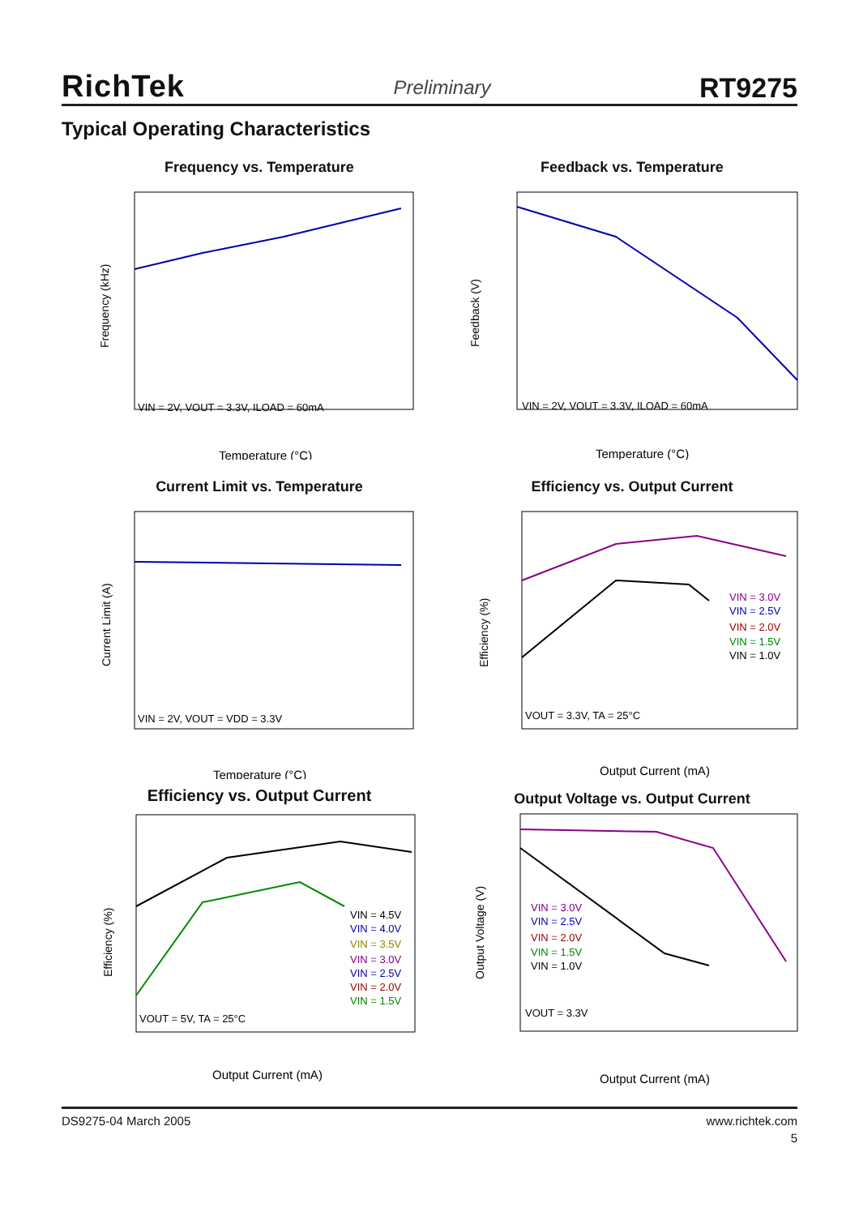RichTek Preliminary RT9275
Typical Operating Characteristics
Frequency vs. Temperature
VIN = 2V, VOUT = 3.3V, ILOAD = 60mA
Temperature (°C)
Frequency (kHz)
Feedback vs. Temperature
VIN = 2V, VOUT = 3.3V, ILOAD = 60mA
Temperature (°C)
Feedback (V)
Current Limit vs. Temperature
VIN = 2V, VOUT = VDD = 3.3V
Temperature (°C)
Current Limit (A)
Efficiency vs. Output Current
VIN = 3.0V
VIN = 2.5V
VIN = 2.0V
VIN = 1.5V
VIN = 1.0V
VOUT = 3.3V, TA = 25°C
Output Current (mA)
Efficiency (%)
Efficiency vs. Output Current
VIN = 4.5V
VIN = 4.0V
VIN = 3.5V
VIN = 3.0V
VIN = 2.5V
VIN = 2.0V
VIN = 1.5V
VOUT = 5V, TA = 25°C
Output Current (mA)
Efficiency (%)
Output Voltage vs. Output Current
VIN = 3.0V
VIN = 2.5V
VIN = 2.0V
VIN = 1.5V
VIN = 1.0V
VOUT = 3.3V
Output Current (mA)
Output Voltage (V)
DS9275-04 March 2005 www.richtek.com
5